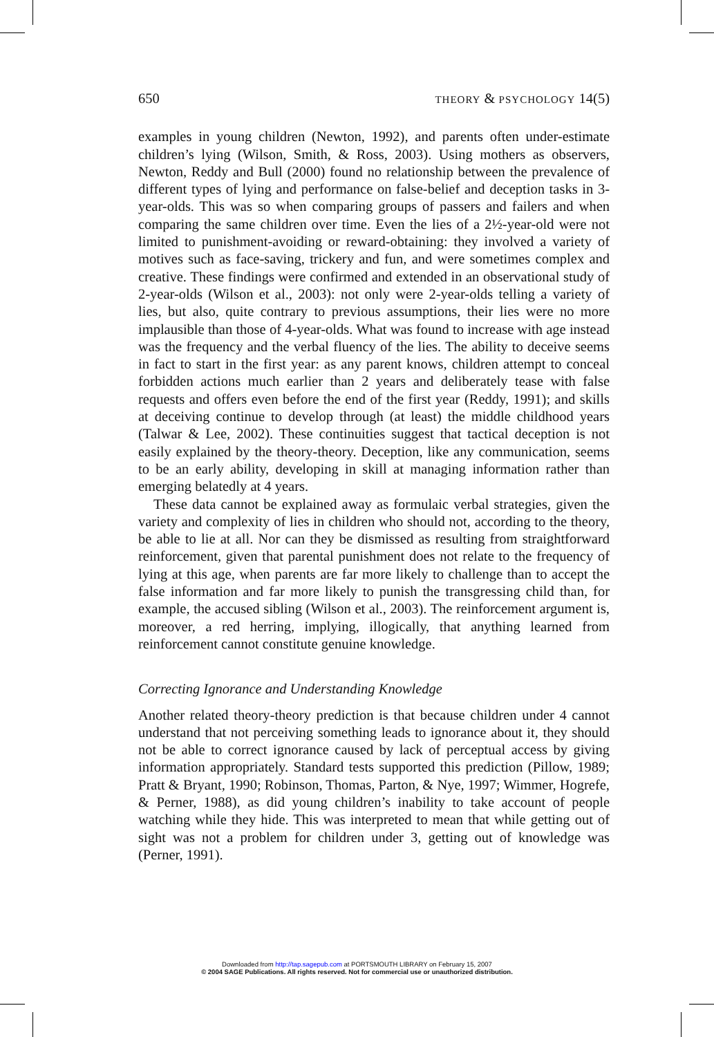650 THEORY & PSYCHOLOGY 14(5)
examples in young children (Newton, 1992), and parents often under-estimate children’s lying (Wilson, Smith, & Ross, 2003). Using mothers as observers, Newton, Reddy and Bull (2000) found no relationship between the prevalence of different types of lying and performance on false-belief and deception tasks in 3-year-olds. This was so when comparing groups of passers and failers and when comparing the same children over time. Even the lies of a 2½-year-old were not limited to punishment-avoiding or reward-obtaining: they involved a variety of motives such as face-saving, trickery and fun, and were sometimes complex and creative. These findings were confirmed and extended in an observational study of 2-year-olds (Wilson et al., 2003): not only were 2-year-olds telling a variety of lies, but also, quite contrary to previous assumptions, their lies were no more implausible than those of 4-year-olds. What was found to increase with age instead was the frequency and the verbal fluency of the lies. The ability to deceive seems in fact to start in the first year: as any parent knows, children attempt to conceal forbidden actions much earlier than 2 years and deliberately tease with false requests and offers even before the end of the first year (Reddy, 1991); and skills at deceiving continue to develop through (at least) the middle childhood years (Talwar & Lee, 2002). These continuities suggest that tactical deception is not easily explained by the theory-theory. Deception, like any communication, seems to be an early ability, developing in skill at managing information rather than emerging belatedly at 4 years.
These data cannot be explained away as formulaic verbal strategies, given the variety and complexity of lies in children who should not, according to the theory, be able to lie at all. Nor can they be dismissed as resulting from straightforward reinforcement, given that parental punishment does not relate to the frequency of lying at this age, when parents are far more likely to challenge than to accept the false information and far more likely to punish the transgressing child than, for example, the accused sibling (Wilson et al., 2003). The reinforcement argument is, moreover, a red herring, implying, illogically, that anything learned from reinforcement cannot constitute genuine knowledge.
Correcting Ignorance and Understanding Knowledge
Another related theory-theory prediction is that because children under 4 cannot understand that not perceiving something leads to ignorance about it, they should not be able to correct ignorance caused by lack of perceptual access by giving information appropriately. Standard tests supported this prediction (Pillow, 1989; Pratt & Bryant, 1990; Robinson, Thomas, Parton, & Nye, 1997; Wimmer, Hogrefe, & Perner, 1988), as did young children’s inability to take account of people watching while they hide. This was interpreted to mean that while getting out of sight was not a problem for children under 3, getting out of knowledge was (Perner, 1991).
Downloaded from http://tap.sagepub.com at PORTSMOUTH LIBRARY on February 15, 2007
© 2004 SAGE Publications. All rights reserved. Not for commercial use or unauthorized distribution.